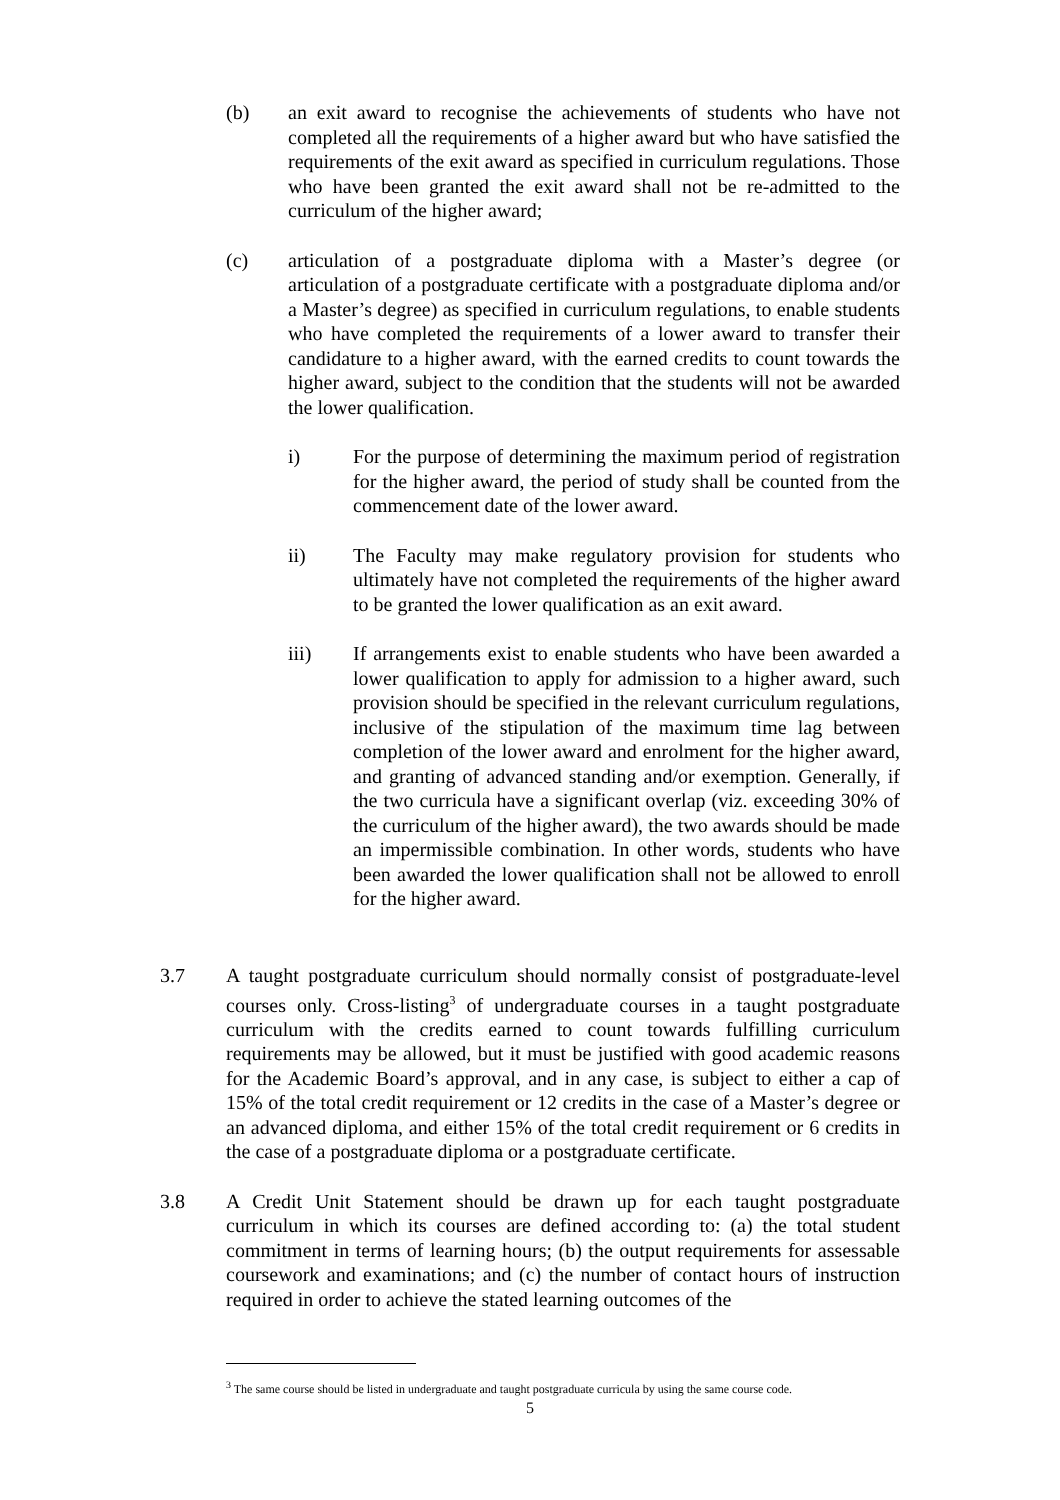(b) an exit award to recognise the achievements of students who have not completed all the requirements of a higher award but who have satisfied the requirements of the exit award as specified in curriculum regulations. Those who have been granted the exit award shall not be re-admitted to the curriculum of the higher award;
(c) articulation of a postgraduate diploma with a Master’s degree (or articulation of a postgraduate certificate with a postgraduate diploma and/or a Master’s degree) as specified in curriculum regulations, to enable students who have completed the requirements of a lower award to transfer their candidature to a higher award, with the earned credits to count towards the higher award, subject to the condition that the students will not be awarded the lower qualification.
i) For the purpose of determining the maximum period of registration for the higher award, the period of study shall be counted from the commencement date of the lower award.
ii) The Faculty may make regulatory provision for students who ultimately have not completed the requirements of the higher award to be granted the lower qualification as an exit award.
iii) If arrangements exist to enable students who have been awarded a lower qualification to apply for admission to a higher award, such provision should be specified in the relevant curriculum regulations, inclusive of the stipulation of the maximum time lag between completion of the lower award and enrolment for the higher award, and granting of advanced standing and/or exemption. Generally, if the two curricula have a significant overlap (viz. exceeding 30% of the curriculum of the higher award), the two awards should be made an impermissible combination. In other words, students who have been awarded the lower qualification shall not be allowed to enroll for the higher award.
3.7 A taught postgraduate curriculum should normally consist of postgraduate-level courses only. Cross-listing<sup>3</sup> of undergraduate courses in a taught postgraduate curriculum with the credits earned to count towards fulfilling curriculum requirements may be allowed, but it must be justified with good academic reasons for the Academic Board’s approval, and in any case, is subject to either a cap of 15% of the total credit requirement or 12 credits in the case of a Master’s degree or an advanced diploma, and either 15% of the total credit requirement or 6 credits in the case of a postgraduate diploma or a postgraduate certificate.
3.8 A Credit Unit Statement should be drawn up for each taught postgraduate curriculum in which its courses are defined according to: (a) the total student commitment in terms of learning hours; (b) the output requirements for assessable coursework and examinations; and (c) the number of contact hours of instruction required in order to achieve the stated learning outcomes of the
<sup>3</sup> The same course should be listed in undergraduate and taught postgraduate curricula by using the same course code.
5